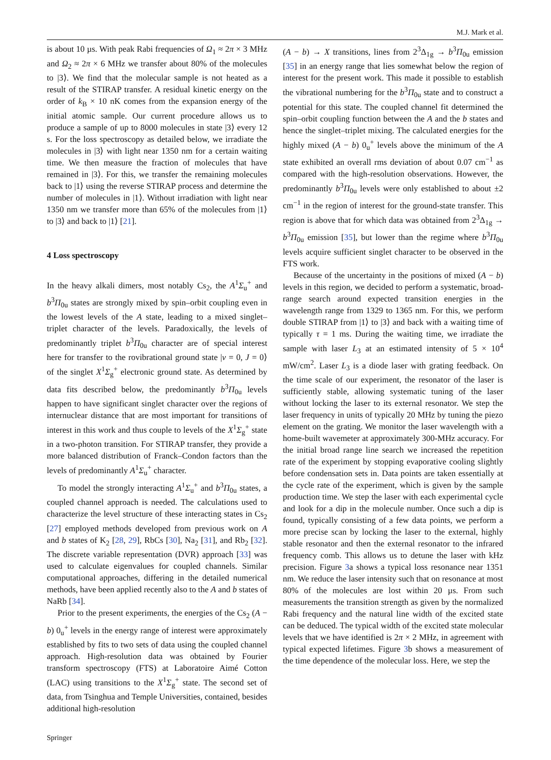M.J. Mark et al.
is about 10 µs. With peak Rabi frequencies of Ω<sub>1</sub> ≈ 2π × 3 MHz and Ω<sub>2</sub> ≈ 2π × 6 MHz we transfer about 80% of the molecules to |3⟩. We find that the molecular sample is not heated as a result of the STIRAP transfer. A residual kinetic energy on the order of k<sub>B</sub> × 10 nK comes from the expansion energy of the initial atomic sample. Our current procedure allows us to produce a sample of up to 8000 molecules in state |3⟩ every 12 s. For the loss spectroscopy as detailed below, we irradiate the molecules in |3⟩ with light near 1350 nm for a certain waiting time. We then measure the fraction of molecules that have remained in |3⟩. For this, we transfer the remaining molecules back to |1⟩ using the reverse STIRAP process and determine the number of molecules in |1⟩. Without irradiation with light near 1350 nm we transfer more than 65% of the molecules from |1⟩ to |3⟩ and back to |1⟩ [21].
4 Loss spectroscopy
In the heavy alkali dimers, most notably Cs<sub>2</sub>, the A<sup>1</sup>Σ<sub>u</sub><sup>+</sup> and b<sup>3</sup>Π<sub>0u</sub> states are strongly mixed by spin–orbit coupling even in the lowest levels of the A state, leading to a mixed singlet–triplet character of the levels. Paradoxically, the levels of predominantly triplet b<sup>3</sup>Π<sub>0u</sub> character are of special interest here for transfer to the rovibrational ground state |v = 0, J = 0⟩ of the singlet X<sup>1</sup>Σ<sub>g</sub><sup>+</sup> electronic ground state. As determined by data fits described below, the predominantly b<sup>3</sup>Π<sub>0u</sub> levels happen to have significant singlet character over the regions of internuclear distance that are most important for transitions of interest in this work and thus couple to levels of the X<sup>1</sup>Σ<sub>g</sub><sup>+</sup> state in a two-photon transition. For STIRAP transfer, they provide a more balanced distribution of Franck–Condon factors than the levels of predominantly A<sup>1</sup>Σ<sub>u</sub><sup>+</sup> character.
To model the strongly interacting A<sup>1</sup>Σ<sub>u</sub><sup>+</sup> and b<sup>3</sup>Π<sub>0u</sub> states, a coupled channel approach is needed. The calculations used to characterize the level structure of these interacting states in Cs<sub>2</sub> [27] employed methods developed from previous work on A and b states of K<sub>2</sub> [28, 29], RbCs [30], Na<sub>2</sub> [31], and Rb<sub>2</sub> [32]. The discrete variable representation (DVR) approach [33] was used to calculate eigenvalues for coupled channels. Similar computational approaches, differing in the detailed numerical methods, have been applied recently also to the A and b states of NaRb [34].
Prior to the present experiments, the energies of the Cs<sub>2</sub> (A − b) 0<sub>u</sub><sup>+</sup> levels in the energy range of interest were approximately established by fits to two sets of data using the coupled channel approach. High-resolution data was obtained by Fourier transform spectroscopy (FTS) at Laboratoire Aimé Cotton (LAC) using transitions to the X<sup>1</sup>Σ<sub>g</sub><sup>+</sup> state. The second set of data, from Tsinghua and Temple Universities, contained, besides additional high-resolution
(A − b) → X transitions, lines from 2<sup>3</sup>Δ<sub>1g</sub> → b<sup>3</sup>Π<sub>0u</sub> emission [35] in an energy range that lies somewhat below the region of interest for the present work. This made it possible to establish the vibrational numbering for the b<sup>3</sup>Π<sub>0u</sub> state and to construct a potential for this state. The coupled channel fit determined the spin–orbit coupling function between the A and the b states and hence the singlet–triplet mixing. The calculated energies for the highly mixed (A − b) 0<sub>u</sub><sup>+</sup> levels above the minimum of the A state exhibited an overall rms deviation of about 0.07 cm<sup>−1</sup> as compared with the high-resolution observations. However, the predominantly b<sup>3</sup>Π<sub>0u</sub> levels were only established to about ±2 cm<sup>−1</sup> in the region of interest for the ground-state transfer. This region is above that for which data was obtained from 2<sup>3</sup>Δ<sub>1g</sub> → b<sup>3</sup>Π<sub>0u</sub> emission [35], but lower than the regime where b<sup>3</sup>Π<sub>0u</sub> levels acquire sufficient singlet character to be observed in the FTS work.
Because of the uncertainty in the positions of mixed (A − b) levels in this region, we decided to perform a systematic, broad-range search around expected transition energies in the wavelength range from 1329 to 1365 nm. For this, we perform double STIRAP from |1⟩ to |3⟩ and back with a waiting time of typically τ = 1 ms. During the waiting time, we irradiate the sample with laser L<sub>3</sub> at an estimated intensity of 5 × 10<sup>4</sup> mW/cm<sup>2</sup>. Laser L<sub>3</sub> is a diode laser with grating feedback. On the time scale of our experiment, the resonator of the laser is sufficiently stable, allowing systematic tuning of the laser without locking the laser to its external resonator. We step the laser frequency in units of typically 20 MHz by tuning the piezo element on the grating. We monitor the laser wavelength with a home-built wavemeter at approximately 300-MHz accuracy. For the initial broad range line search we increased the repetition rate of the experiment by stopping evaporative cooling slightly before condensation sets in. Data points are taken essentially at the cycle rate of the experiment, which is given by the sample production time. We step the laser with each experimental cycle and look for a dip in the molecule number. Once such a dip is found, typically consisting of a few data points, we perform a more precise scan by locking the laser to the external, highly stable resonator and then the external resonator to the infrared frequency comb. This allows us to detune the laser with kHz precision. Figure 3a shows a typical loss resonance near 1351 nm. We reduce the laser intensity such that on resonance at most 80% of the molecules are lost within 20 µs. From such measurements the transition strength as given by the normalized Rabi frequency and the natural line width of the excited state can be deduced. The typical width of the excited state molecular levels that we have identified is 2π × 2 MHz, in agreement with typical expected lifetimes. Figure 3b shows a measurement of the time dependence of the molecular loss. Here, we step the
Springer